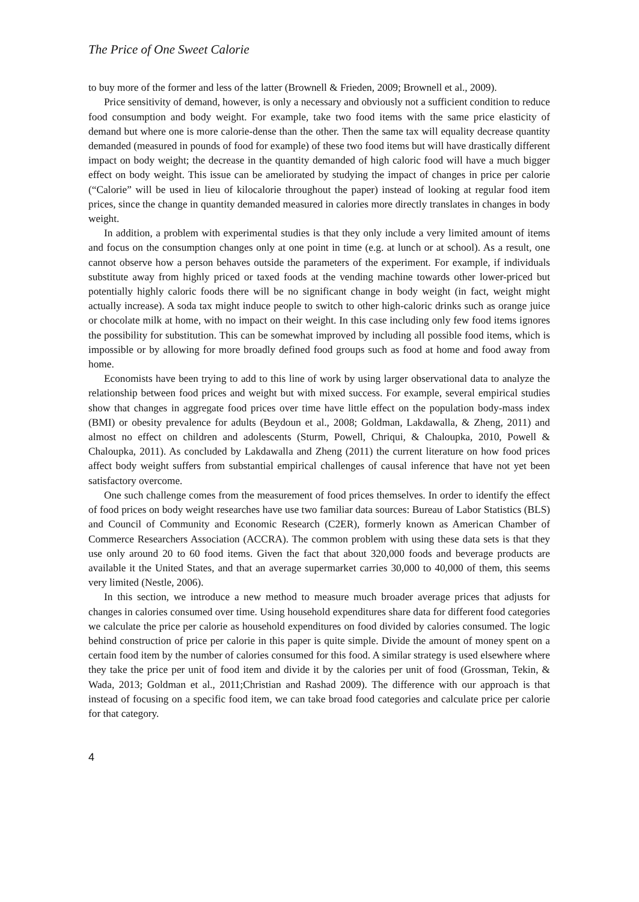The Price of One Sweet Calorie
to buy more of the former and less of the latter (Brownell & Frieden, 2009; Brownell et al., 2009).
Price sensitivity of demand, however, is only a necessary and obviously not a sufficient condition to reduce food consumption and body weight. For example, take two food items with the same price elasticity of demand but where one is more calorie-dense than the other. Then the same tax will equality decrease quantity demanded (measured in pounds of food for example) of these two food items but will have drastically different impact on body weight; the decrease in the quantity demanded of high caloric food will have a much bigger effect on body weight. This issue can be ameliorated by studying the impact of changes in price per calorie (“Calorie” will be used in lieu of kilocalorie throughout the paper) instead of looking at regular food item prices, since the change in quantity demanded measured in calories more directly translates in changes in body weight.
In addition, a problem with experimental studies is that they only include a very limited amount of items and focus on the consumption changes only at one point in time (e.g. at lunch or at school). As a result, one cannot observe how a person behaves outside the parameters of the experiment. For example, if individuals substitute away from highly priced or taxed foods at the vending machine towards other lower-priced but potentially highly caloric foods there will be no significant change in body weight (in fact, weight might actually increase). A soda tax might induce people to switch to other high-caloric drinks such as orange juice or chocolate milk at home, with no impact on their weight. In this case including only few food items ignores the possibility for substitution. This can be somewhat improved by including all possible food items, which is impossible or by allowing for more broadly defined food groups such as food at home and food away from home.
Economists have been trying to add to this line of work by using larger observational data to analyze the relationship between food prices and weight but with mixed success. For example, several empirical studies show that changes in aggregate food prices over time have little effect on the population body-mass index (BMI) or obesity prevalence for adults (Beydoun et al., 2008; Goldman, Lakdawalla, & Zheng, 2011) and almost no effect on children and adolescents (Sturm, Powell, Chriqui, & Chaloupka, 2010, Powell & Chaloupka, 2011). As concluded by Lakdawalla and Zheng (2011) the current literature on how food prices affect body weight suffers from substantial empirical challenges of causal inference that have not yet been satisfactory overcome.
One such challenge comes from the measurement of food prices themselves. In order to identify the effect of food prices on body weight researches have use two familiar data sources: Bureau of Labor Statistics (BLS) and Council of Community and Economic Research (C2ER), formerly known as American Chamber of Commerce Researchers Association (ACCRA). The common problem with using these data sets is that they use only around 20 to 60 food items. Given the fact that about 320,000 foods and beverage products are available it the United States, and that an average supermarket carries 30,000 to 40,000 of them, this seems very limited (Nestle, 2006).
In this section, we introduce a new method to measure much broader average prices that adjusts for changes in calories consumed over time. Using household expenditures share data for different food categories we calculate the price per calorie as household expenditures on food divided by calories consumed. The logic behind construction of price per calorie in this paper is quite simple. Divide the amount of money spent on a certain food item by the number of calories consumed for this food. A similar strategy is used elsewhere where they take the price per unit of food item and divide it by the calories per unit of food (Grossman, Tekin, & Wada, 2013; Goldman et al., 2011;Christian and Rashad 2009). The difference with our approach is that instead of focusing on a specific food item, we can take broad food categories and calculate price per calorie for that category.
4